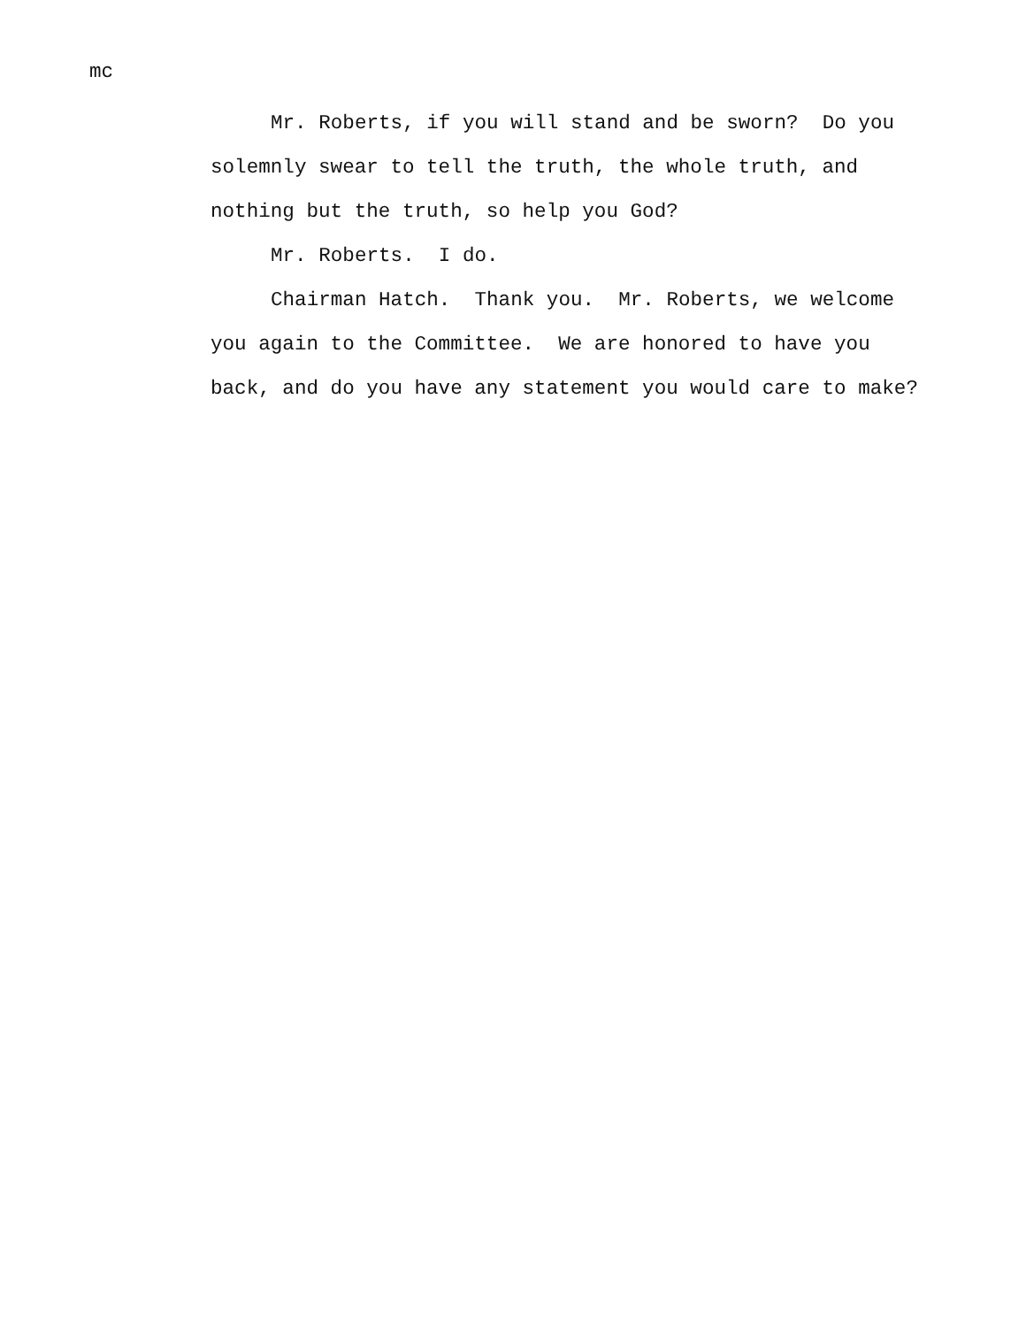mc
Mr. Roberts, if you will stand and be sworn? Do you
solemnly swear to tell the truth, the whole truth, and
nothing but the truth, so help you God?
Mr. Roberts. I do.
Chairman Hatch. Thank you. Mr. Roberts, we welcome
you again to the Committee. We are honored to have you
back, and do you have any statement you would care to make?